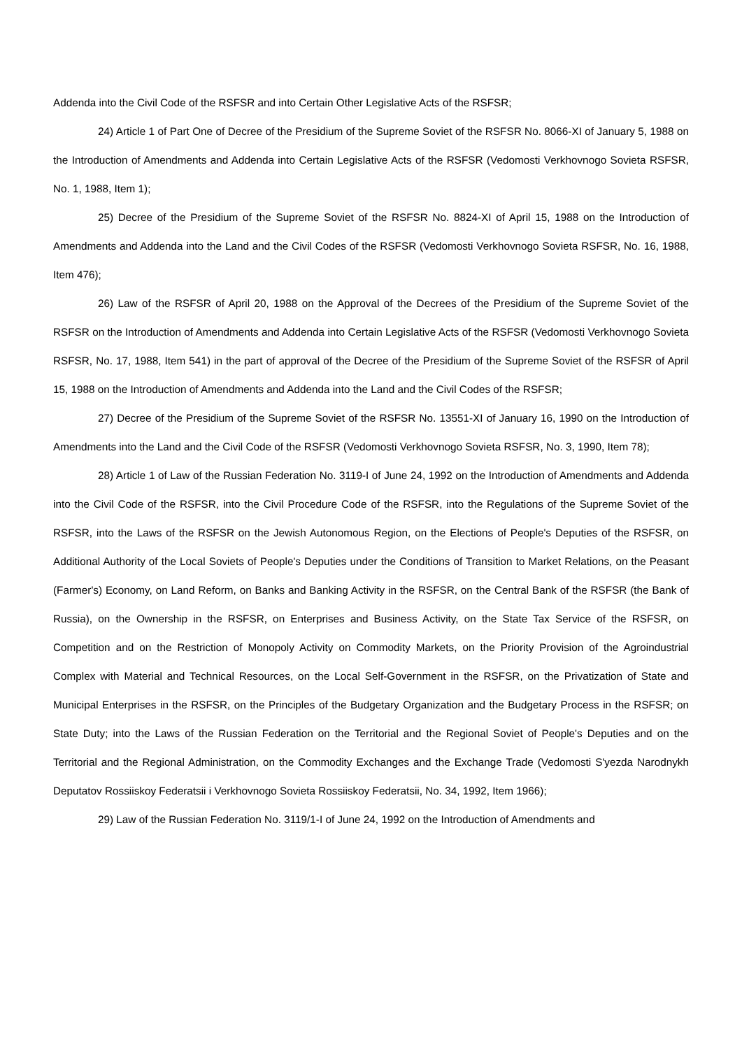Addenda into the Civil Code of the RSFSR and into Certain Other Legislative Acts of the RSFSR;
24) Article 1 of Part One of Decree of the Presidium of the Supreme Soviet of the RSFSR No. 8066-XI of January 5, 1988 on the Introduction of Amendments and Addenda into Certain Legislative Acts of the RSFSR (Vedomosti Verkhovnogo Sovieta RSFSR, No. 1, 1988, Item 1);
25) Decree of the Presidium of the Supreme Soviet of the RSFSR No. 8824-XI of April 15, 1988 on the Introduction of Amendments and Addenda into the Land and the Civil Codes of the RSFSR (Vedomosti Verkhovnogo Sovieta RSFSR, No. 16, 1988, Item 476);
26) Law of the RSFSR of April 20, 1988 on the Approval of the Decrees of the Presidium of the Supreme Soviet of the RSFSR on the Introduction of Amendments and Addenda into Certain Legislative Acts of the RSFSR (Vedomosti Verkhovnogo Sovieta RSFSR, No. 17, 1988, Item 541) in the part of approval of the Decree of the Presidium of the Supreme Soviet of the RSFSR of April 15, 1988 on the Introduction of Amendments and Addenda into the Land and the Civil Codes of the RSFSR;
27) Decree of the Presidium of the Supreme Soviet of the RSFSR No. 13551-XI of January 16, 1990 on the Introduction of Amendments into the Land and the Civil Code of the RSFSR (Vedomosti Verkhovnogo Sovieta RSFSR, No. 3, 1990, Item 78);
28) Article 1 of Law of the Russian Federation No. 3119-I of June 24, 1992 on the Introduction of Amendments and Addenda into the Civil Code of the RSFSR, into the Civil Procedure Code of the RSFSR, into the Regulations of the Supreme Soviet of the RSFSR, into the Laws of the RSFSR on the Jewish Autonomous Region, on the Elections of People's Deputies of the RSFSR, on Additional Authority of the Local Soviets of People's Deputies under the Conditions of Transition to Market Relations, on the Peasant (Farmer's) Economy, on Land Reform, on Banks and Banking Activity in the RSFSR, on the Central Bank of the RSFSR (the Bank of Russia), on the Ownership in the RSFSR, on Enterprises and Business Activity, on the State Tax Service of the RSFSR, on Competition and on the Restriction of Monopoly Activity on Commodity Markets, on the Priority Provision of the Agroindustrial Complex with Material and Technical Resources, on the Local Self-Government in the RSFSR, on the Privatization of State and Municipal Enterprises in the RSFSR, on the Principles of the Budgetary Organization and the Budgetary Process in the RSFSR; on State Duty; into the Laws of the Russian Federation on the Territorial and the Regional Soviet of People's Deputies and on the Territorial and the Regional Administration, on the Commodity Exchanges and the Exchange Trade (Vedomosti S'yezda Narodnykh Deputatov Rossiiskoy Federatsii i Verkhovnogo Sovieta Rossiiskoy Federatsii, No. 34, 1992, Item 1966);
29) Law of the Russian Federation No. 3119/1-I of June 24, 1992 on the Introduction of Amendments and